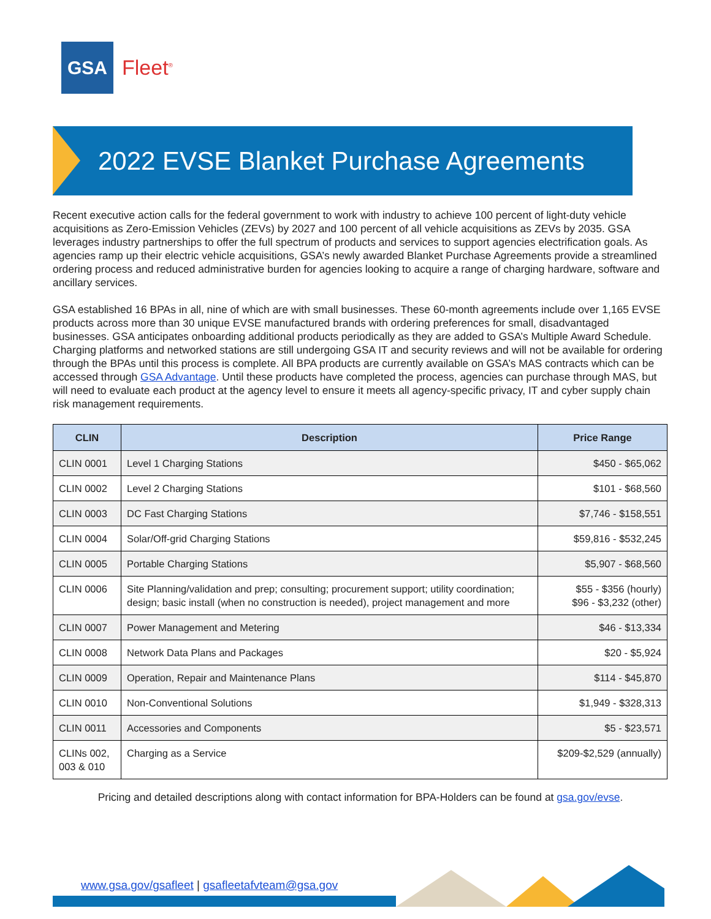GSA
Fleet<sup>®</sup>
2022 EVSE Blanket Purchase Agreements
Recent executive action calls for the federal government to work with industry to achieve 100 percent of light-duty vehicle acquisitions as Zero-Emission Vehicles (ZEVs) by 2027 and 100 percent of all vehicle acquisitions as ZEVs by 2035. GSA leverages industry partnerships to offer the full spectrum of products and services to support agencies electrification goals. As agencies ramp up their electric vehicle acquisitions, GSA’s newly awarded Blanket Purchase Agreements provide a streamlined ordering process and reduced administrative burden for agencies looking to acquire a range of charging hardware, software and ancillary services.
GSA established 16 BPAs in all, nine of which are with small businesses. These 60-month agreements include over 1,165 EVSE products across more than 30 unique EVSE manufactured brands with ordering preferences for small, disadvantaged businesses. GSA anticipates onboarding additional products periodically as they are added to GSA’s Multiple Award Schedule. Charging platforms and networked stations are still undergoing GSA IT and security reviews and will not be available for ordering through the BPAs until this process is complete. All BPA products are currently available on GSA’s MAS contracts which can be accessed through GSA Advantage. Until these products have completed the process, agencies can purchase through MAS, but will need to evaluate each product at the agency level to ensure it meets all agency-specific privacy, IT and cyber supply chain risk management requirements.
| CLIN | Description | Price Range |
| --- | --- | --- |
| CLIN 0001 | Level 1 Charging Stations | $450 - $65,062 |
| CLIN 0002 | Level 2 Charging Stations | $101 - $68,560 |
| CLIN 0003 | DC Fast Charging Stations | $7,746 - $158,551 |
| CLIN 0004 | Solar/Off-grid Charging Stations | $59,816 - $532,245 |
| CLIN 0005 | Portable Charging Stations | $5,907 - $68,560 |
| CLIN 0006 | Site Planning/validation and prep; consulting; procurement support; utility coordination; design; basic install (when no construction is needed), project management and more | $55 - $356 (hourly) $96 - $3,232 (other) |
| CLIN 0007 | Power Management and Metering | $46 - $13,334 |
| CLIN 0008 | Network Data Plans and Packages | $20 - $5,924 |
| CLIN 0009 | Operation, Repair and Maintenance Plans | $114 - $45,870 |
| CLIN 0010 | Non-Conventional Solutions | $1,949 - $328,313 |
| CLIN 0011 | Accessories and Components | $5 - $23,571 |
| CLINs 002, 003 & 010 | Charging as a Service | $209-$2,529 (annually) |
Pricing and detailed descriptions along with contact information for BPA-Holders can be found at gsa.gov/evse.
www.gsa.gov/gsafleet | gsafleetafvteam@gsa.gov